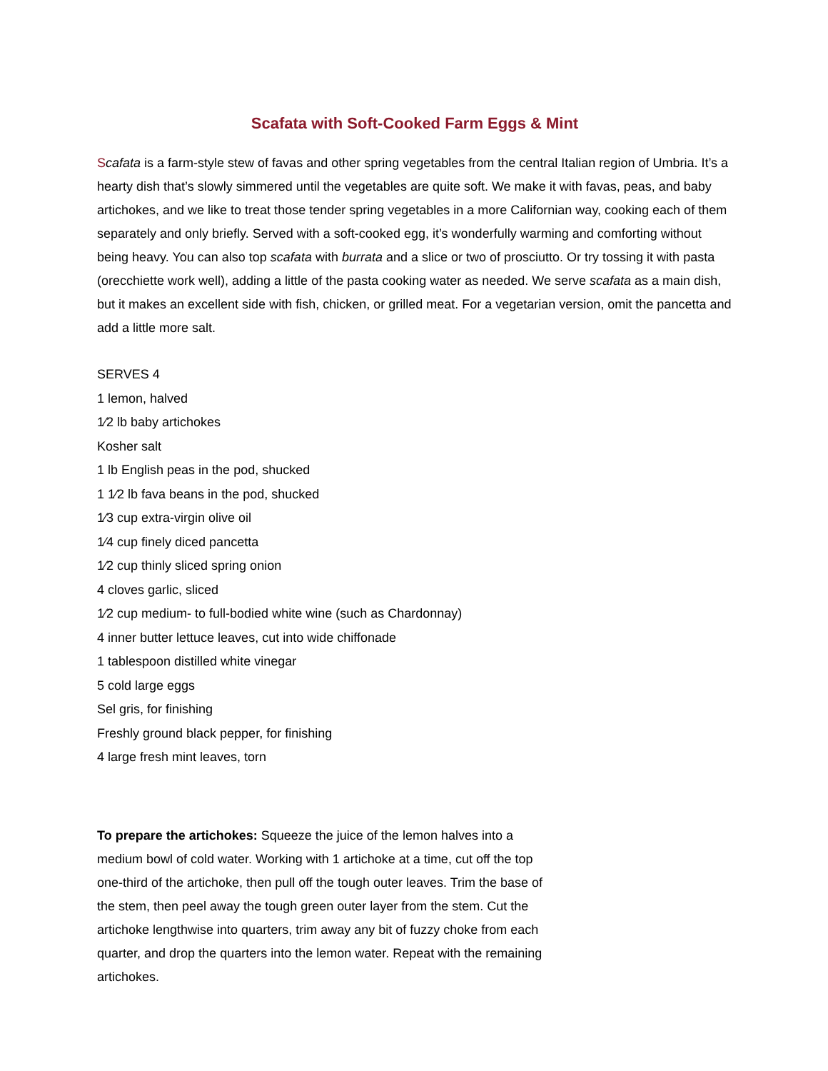Scafata with Soft-Cooked Farm Eggs & Mint
Scafata is a farm-style stew of favas and other spring vegetables from the central Italian region of Umbria. It’s a hearty dish that’s slowly simmered until the vegetables are quite soft. We make it with favas, peas, and baby artichokes, and we like to treat those tender spring vegetables in a more Californian way, cooking each of them separately and only briefly. Served with a soft-cooked egg, it’s wonderfully warming and comforting without being heavy. You can also top scafata with burrata and a slice or two of prosciutto. Or try tossing it with pasta (orecchiette work well), adding a little of the pasta cooking water as needed. We serve scafata as a main dish, but it makes an excellent side with fish, chicken, or grilled meat. For a vegetarian version, omit the pancetta and add a little more salt.
SERVES 4
1 lemon, halved
1⁄2 lb baby artichokes
Kosher salt
1 lb English peas in the pod, shucked
1 1⁄2 lb fava beans in the pod, shucked
1⁄3 cup extra-virgin olive oil
1⁄4 cup finely diced pancetta
1⁄2 cup thinly sliced spring onion
4 cloves garlic, sliced
1⁄2 cup medium- to full-bodied white wine (such as Chardonnay)
4 inner butter lettuce leaves, cut into wide chiffonade
1 tablespoon distilled white vinegar
5 cold large eggs
Sel gris, for finishing
Freshly ground black pepper, for finishing
4 large fresh mint leaves, torn
To prepare the artichokes: Squeeze the juice of the lemon halves into a medium bowl of cold water. Working with 1 artichoke at a time, cut off the top one-third of the artichoke, then pull off the tough outer leaves. Trim the base of the stem, then peel away the tough green outer layer from the stem. Cut the artichoke lengthwise into quarters, trim away any bit of fuzzy choke from each quarter, and drop the quarters into the lemon water. Repeat with the remaining artichokes.